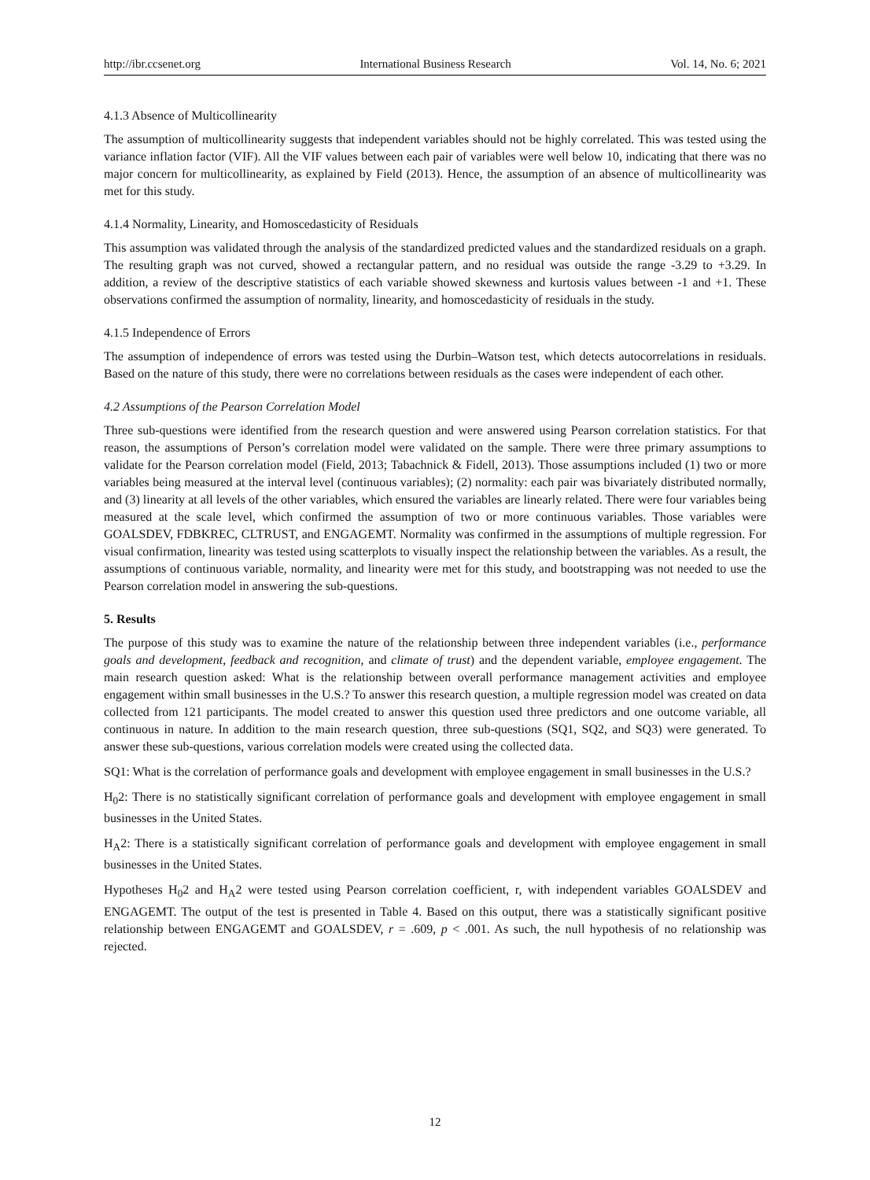http://ibr.ccsenet.org International Business Research Vol. 14, No. 6; 2021
4.1.3 Absence of Multicollinearity
The assumption of multicollinearity suggests that independent variables should not be highly correlated. This was tested using the variance inflation factor (VIF). All the VIF values between each pair of variables were well below 10, indicating that there was no major concern for multicollinearity, as explained by Field (2013). Hence, the assumption of an absence of multicollinearity was met for this study.
4.1.4 Normality, Linearity, and Homoscedasticity of Residuals
This assumption was validated through the analysis of the standardized predicted values and the standardized residuals on a graph. The resulting graph was not curved, showed a rectangular pattern, and no residual was outside the range -3.29 to +3.29. In addition, a review of the descriptive statistics of each variable showed skewness and kurtosis values between -1 and +1. These observations confirmed the assumption of normality, linearity, and homoscedasticity of residuals in the study.
4.1.5 Independence of Errors
The assumption of independence of errors was tested using the Durbin–Watson test, which detects autocorrelations in residuals. Based on the nature of this study, there were no correlations between residuals as the cases were independent of each other.
4.2 Assumptions of the Pearson Correlation Model
Three sub-questions were identified from the research question and were answered using Pearson correlation statistics. For that reason, the assumptions of Person’s correlation model were validated on the sample. There were three primary assumptions to validate for the Pearson correlation model (Field, 2013; Tabachnick & Fidell, 2013). Those assumptions included (1) two or more variables being measured at the interval level (continuous variables); (2) normality: each pair was bivariately distributed normally, and (3) linearity at all levels of the other variables, which ensured the variables are linearly related. There were four variables being measured at the scale level, which confirmed the assumption of two or more continuous variables. Those variables were GOALSDEV, FDBKREC, CLTRUST, and ENGAGEMT. Normality was confirmed in the assumptions of multiple regression. For visual confirmation, linearity was tested using scatterplots to visually inspect the relationship between the variables. As a result, the assumptions of continuous variable, normality, and linearity were met for this study, and bootstrapping was not needed to use the Pearson correlation model in answering the sub-questions.
5. Results
The purpose of this study was to examine the nature of the relationship between three independent variables (i.e., performance goals and development, feedback and recognition, and climate of trust) and the dependent variable, employee engagement. The main research question asked: What is the relationship between overall performance management activities and employee engagement within small businesses in the U.S.? To answer this research question, a multiple regression model was created on data collected from 121 participants. The model created to answer this question used three predictors and one outcome variable, all continuous in nature. In addition to the main research question, three sub-questions (SQ1, SQ2, and SQ3) were generated. To answer these sub-questions, various correlation models were created using the collected data.
SQ1: What is the correlation of performance goals and development with employee engagement in small businesses in the U.S.?
H<sub>0</sub>2: There is no statistically significant correlation of performance goals and development with employee engagement in small businesses in the United States.
H<sub>A</sub>2: There is a statistically significant correlation of performance goals and development with employee engagement in small businesses in the United States.
Hypotheses H<sub>0</sub>2 and H<sub>A</sub>2 were tested using Pearson correlation coefficient, r, with independent variables GOALSDEV and ENGAGEMT. The output of the test is presented in Table 4. Based on this output, there was a statistically significant positive relationship between ENGAGEMT and GOALSDEV, r = .609, p < .001. As such, the null hypothesis of no relationship was rejected.
12